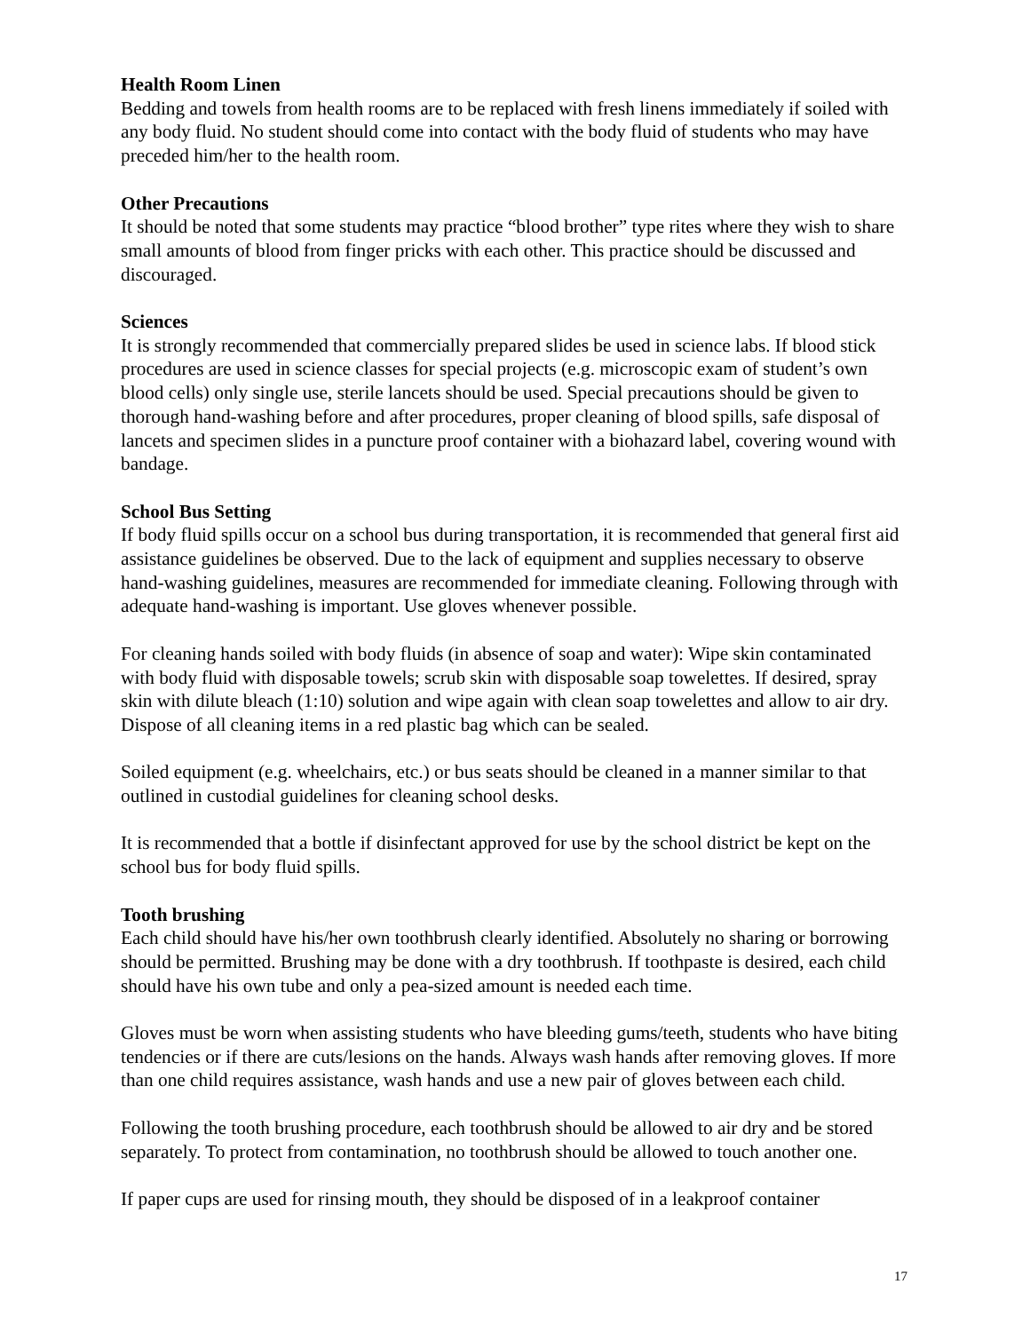Health Room Linen
Bedding and towels from health rooms are to be replaced with fresh linens immediately if soiled with any body fluid. No student should come into contact with the body fluid of students who may have preceded him/her to the health room.
Other Precautions
It should be noted that some students may practice “blood brother” type rites where they wish to share small amounts of blood from finger pricks with each other. This practice should be discussed and discouraged.
Sciences
It is strongly recommended that commercially prepared slides be used in science labs. If blood stick procedures are used in science classes for special projects (e.g. microscopic exam of student’s own blood cells) only single use, sterile lancets should be used. Special precautions should be given to thorough hand-washing before and after procedures, proper cleaning of blood spills, safe disposal of lancets and specimen slides in a puncture proof container with a biohazard label, covering wound with bandage.
School Bus Setting
If body fluid spills occur on a school bus during transportation, it is recommended that general first aid assistance guidelines be observed. Due to the lack of equipment and supplies necessary to observe hand-washing guidelines, measures are recommended for immediate cleaning. Following through with adequate hand-washing is important. Use gloves whenever possible.
For cleaning hands soiled with body fluids (in absence of soap and water): Wipe skin contaminated with body fluid with disposable towels; scrub skin with disposable soap towelettes. If desired, spray skin with dilute bleach (1:10) solution and wipe again with clean soap towelettes and allow to air dry. Dispose of all cleaning items in a red plastic bag which can be sealed.
Soiled equipment (e.g. wheelchairs, etc.) or bus seats should be cleaned in a manner similar to that outlined in custodial guidelines for cleaning school desks.
It is recommended that a bottle if disinfectant approved for use by the school district be kept on the school bus for body fluid spills.
Tooth brushing
Each child should have his/her own toothbrush clearly identified. Absolutely no sharing or borrowing should be permitted. Brushing may be done with a dry toothbrush. If toothpaste is desired, each child should have his own tube and only a pea-sized amount is needed each time.
Gloves must be worn when assisting students who have bleeding gums/teeth, students who have biting tendencies or if there are cuts/lesions on the hands. Always wash hands after removing gloves. If more than one child requires assistance, wash hands and use a new pair of gloves between each child.
Following the tooth brushing procedure, each toothbrush should be allowed to air dry and be stored separately. To protect from contamination, no toothbrush should be allowed to touch another one.
If paper cups are used for rinsing mouth, they should be disposed of in a leakproof container
17